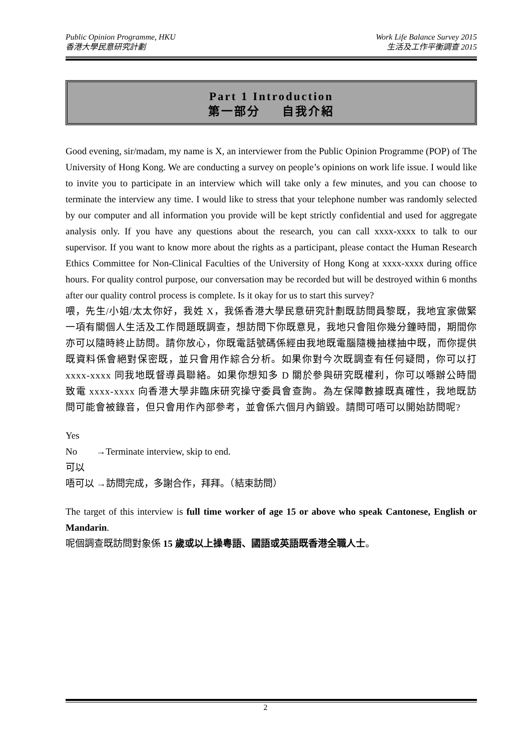Public Opinion Programme, HKU
香港大學民意研究計劃
Work Life Balance Survey 2015
生活及工作平衡調查 2015
Part 1 Introduction
第一部分 自我介紹
Good evening, sir/madam, my name is X, an interviewer from the Public Opinion Programme (POP) of The University of Hong Kong. We are conducting a survey on people’s opinions on work life issue. I would like to invite you to participate in an interview which will take only a few minutes, and you can choose to terminate the interview any time. I would like to stress that your telephone number was randomly selected by our computer and all information you provide will be kept strictly confidential and used for aggregate analysis only. If you have any questions about the research, you can call xxxx-xxxx to talk to our supervisor. If you want to know more about the rights as a participant, please contact the Human Research Ethics Committee for Non-Clinical Faculties of the University of Hong Kong at xxxx-xxxx during office hours. For quality control purpose, our conversation may be recorded but will be destroyed within 6 months after our quality control process is complete. Is it okay for us to start this survey?
喂，先生/小姐/太太你好，我姓 X，我係香港大學民意研究計劃既訪問員黎既，我地宜家做緊一項有關個人生活及工作問題既調查，想訪問下你既意見，我地只會阻你幾分鐘時間，期間你亦可以隨時終止訪問。請你放心，你既電話號碼係經由我地既電腦隨機抽樣抽中既，而你提供既資料係會絕對保密既，並只會用作綜合分析。如果你對今次既調查有任何疑問，你可以打 xxxx-xxxx 同我地既督導員聯絡。如果你想知多 D 關於參與研究既權利，你可以喺辦公時間致電 xxxx-xxxx 向香港大學非臨床研究操守委員會查詢。為左保障數據既真確性，我地既訪問可能會被錄音，但只會用作內部參考，並會係六個月內銷毀。請問可唔可以開始訪問呢?
Yes
No →Terminate interview, skip to end.
可以
唔可以 →訪問完成，多謝合作，拜拜。（結束訪問）
The target of this interview is full time worker of age 15 or above who speak Cantonese, English or Mandarin.
呢個調查既訪問對象係 15 歲或以上操粵語、國語或英語既香港全職人士。
2